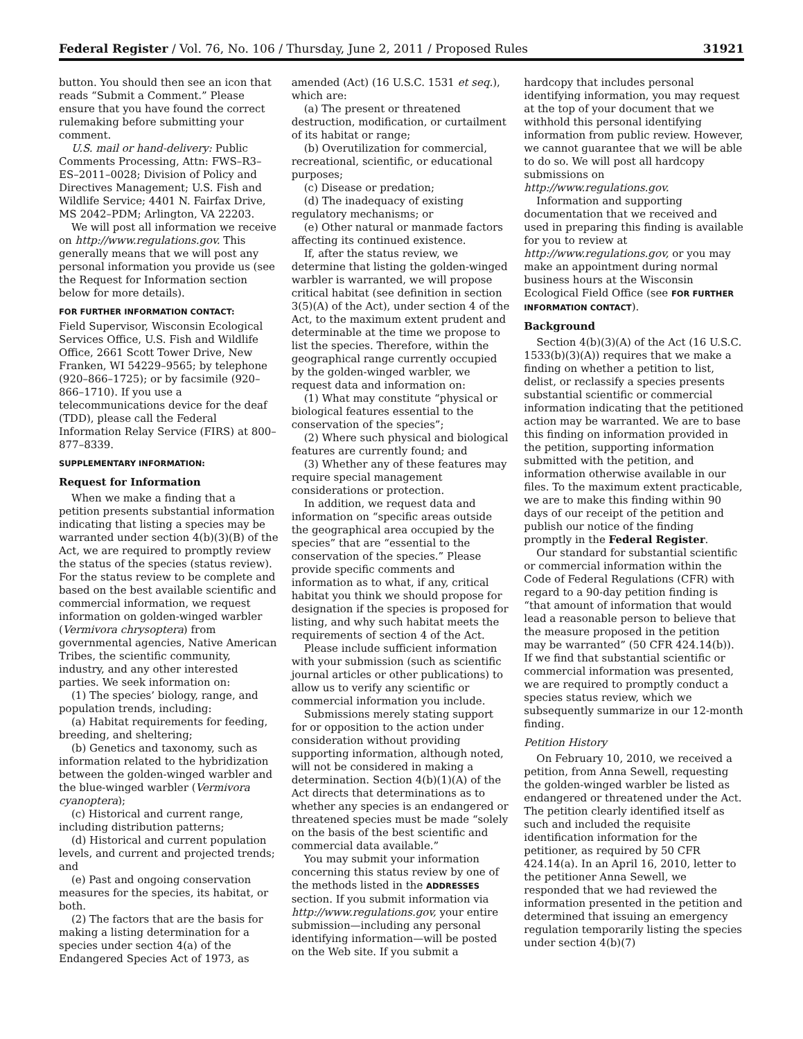Federal Register / Vol. 76, No. 106 / Thursday, June 2, 2011 / Proposed Rules 31921
button. You should then see an icon that reads “Submit a Comment.” Please ensure that you have found the correct rulemaking before submitting your comment.
U.S. mail or hand-delivery: Public Comments Processing, Attn: FWS–R3–ES–2011–0028; Division of Policy and Directives Management; U.S. Fish and Wildlife Service; 4401 N. Fairfax Drive, MS 2042–PDM; Arlington, VA 22203.
We will post all information we receive on http://www.regulations.gov. This generally means that we will post any personal information you provide us (see the Request for Information section below for more details).
FOR FURTHER INFORMATION CONTACT:
Field Supervisor, Wisconsin Ecological Services Office, U.S. Fish and Wildlife Office, 2661 Scott Tower Drive, New Franken, WI 54229–9565; by telephone (920–866–1725); or by facsimile (920–866–1710). If you use a telecommunications device for the deaf (TDD), please call the Federal Information Relay Service (FIRS) at 800–877–8339.
SUPPLEMENTARY INFORMATION:
Request for Information
When we make a finding that a petition presents substantial information indicating that listing a species may be warranted under section 4(b)(3)(B) of the Act, we are required to promptly review the status of the species (status review). For the status review to be complete and based on the best available scientific and commercial information, we request information on golden-winged warbler (Vermivora chrysoptera) from governmental agencies, Native American Tribes, the scientific community, industry, and any other interested parties. We seek information on:
(1) The species’ biology, range, and population trends, including:
(a) Habitat requirements for feeding, breeding, and sheltering;
(b) Genetics and taxonomy, such as information related to the hybridization between the golden-winged warbler and the blue-winged warbler (Vermivora cyanoptera);
(c) Historical and current range, including distribution patterns;
(d) Historical and current population levels, and current and projected trends; and
(e) Past and ongoing conservation measures for the species, its habitat, or both.
(2) The factors that are the basis for making a listing determination for a species under section 4(a) of the Endangered Species Act of 1973, as
amended (Act) (16 U.S.C. 1531 et seq.), which are:
(a) The present or threatened destruction, modification, or curtailment of its habitat or range;
(b) Overutilization for commercial, recreational, scientific, or educational purposes;
(c) Disease or predation;
(d) The inadequacy of existing regulatory mechanisms; or
(e) Other natural or manmade factors affecting its continued existence.
If, after the status review, we determine that listing the golden-winged warbler is warranted, we will propose critical habitat (see definition in section 3(5)(A) of the Act), under section 4 of the Act, to the maximum extent prudent and determinable at the time we propose to list the species. Therefore, within the geographical range currently occupied by the golden-winged warbler, we request data and information on:
(1) What may constitute “physical or biological features essential to the conservation of the species”;
(2) Where such physical and biological features are currently found; and
(3) Whether any of these features may require special management considerations or protection.
In addition, we request data and information on “specific areas outside the geographical area occupied by the species” that are “essential to the conservation of the species.” Please provide specific comments and information as to what, if any, critical habitat you think we should propose for designation if the species is proposed for listing, and why such habitat meets the requirements of section 4 of the Act.
Please include sufficient information with your submission (such as scientific journal articles or other publications) to allow us to verify any scientific or commercial information you include.
Submissions merely stating support for or opposition to the action under consideration without providing supporting information, although noted, will not be considered in making a determination. Section 4(b)(1)(A) of the Act directs that determinations as to whether any species is an endangered or threatened species must be made “solely on the basis of the best scientific and commercial data available.”
You may submit your information concerning this status review by one of the methods listed in the ADDRESSES section. If you submit information via http://www.regulations.gov, your entire submission—including any personal identifying information—will be posted on the Web site. If you submit a
hardcopy that includes personal identifying information, you may request at the top of your document that we withhold this personal identifying information from public review. However, we cannot guarantee that we will be able to do so. We will post all hardcopy submissions on http://www.regulations.gov.
Information and supporting documentation that we received and used in preparing this finding is available for you to review at http://www.regulations.gov, or you may make an appointment during normal business hours at the Wisconsin Ecological Field Office (see FOR FURTHER INFORMATION CONTACT).
Background
Section 4(b)(3)(A) of the Act (16 U.S.C. 1533(b)(3)(A)) requires that we make a finding on whether a petition to list, delist, or reclassify a species presents substantial scientific or commercial information indicating that the petitioned action may be warranted. We are to base this finding on information provided in the petition, supporting information submitted with the petition, and information otherwise available in our files. To the maximum extent practicable, we are to make this finding within 90 days of our receipt of the petition and publish our notice of the finding promptly in the Federal Register.
Our standard for substantial scientific or commercial information within the Code of Federal Regulations (CFR) with regard to a 90-day petition finding is “that amount of information that would lead a reasonable person to believe that the measure proposed in the petition may be warranted” (50 CFR 424.14(b)). If we find that substantial scientific or commercial information was presented, we are required to promptly conduct a species status review, which we subsequently summarize in our 12-month finding.
Petition History
On February 10, 2010, we received a petition, from Anna Sewell, requesting the golden-winged warbler be listed as endangered or threatened under the Act. The petition clearly identified itself as such and included the requisite identification information for the petitioner, as required by 50 CFR 424.14(a). In an April 16, 2010, letter to the petitioner Anna Sewell, we responded that we had reviewed the information presented in the petition and determined that issuing an emergency regulation temporarily listing the species under section 4(b)(7)